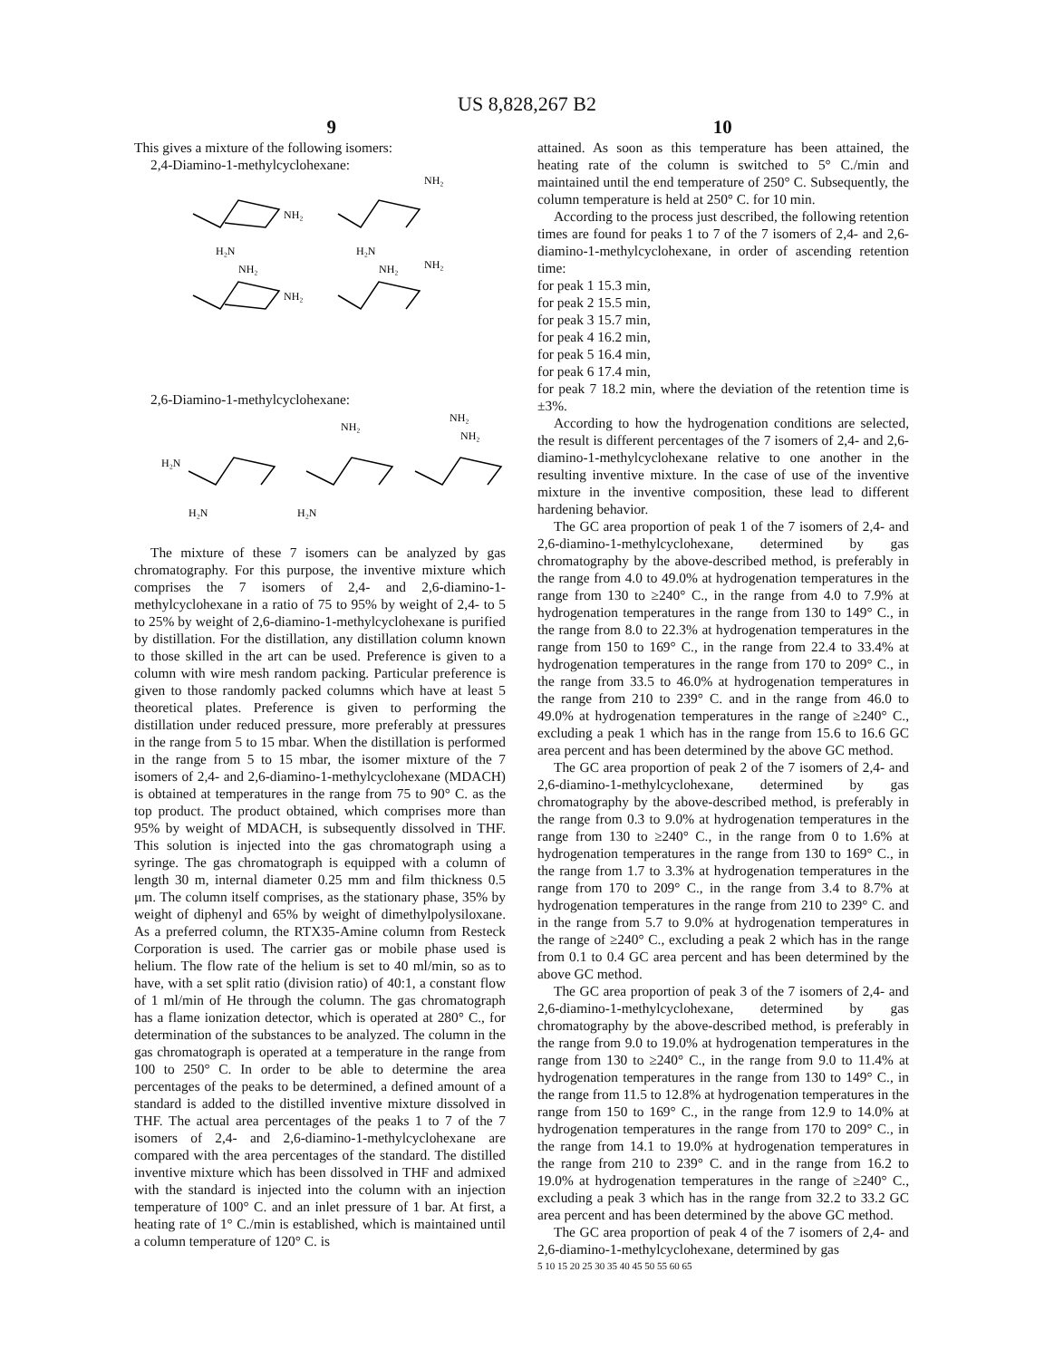US 8,828,267 B2
9 10
This gives a mixture of the following isomers:
2,4-Diamino-1-methylcyclohexane:
NH₂
NH₂
H₂N
H₂N
NH₂
NH₂
NH₂
NH₂
2,6-Diamino-1-methylcyclohexane:
H₂N
H₂N
NH₂
H₂N
NH₂
NH₂
The mixture of these 7 isomers can be analyzed by gas chromatography. For this purpose, the inventive mixture which comprises the 7 isomers of 2,4- and 2,6-diamino-1-methylcyclohexane in a ratio of 75 to 95% by weight of 2,4- to 5 to 25% by weight of 2,6-diamino-1-methylcyclohexane is purified by distillation. For the distillation, any distillation column known to those skilled in the art can be used. Preference is given to a column with wire mesh random packing. Particular preference is given to those randomly packed columns which have at least 5 theoretical plates. Preference is given to performing the distillation under reduced pressure, more preferably at pressures in the range from 5 to 15 mbar. When the distillation is performed in the range from 5 to 15 mbar, the isomer mixture of the 7 isomers of 2,4- and 2,6-diamino-1-methylcyclohexane (MDACH) is obtained at temperatures in the range from 75 to 90° C. as the top product. The product obtained, which comprises more than 95% by weight of MDACH, is subsequently dissolved in THF. This solution is injected into the gas chromatograph using a syringe. The gas chromatograph is equipped with a column of length 30 m, internal diameter 0.25 mm and film thickness 0.5 μm. The column itself comprises, as the stationary phase, 35% by weight of diphenyl and 65% by weight of dimethylpolysiloxane. As a preferred column, the RTX35-Amine column from Resteck Corporation is used. The carrier gas or mobile phase used is helium. The flow rate of the helium is set to 40 ml/min, so as to have, with a set split ratio (division ratio) of 40:1, a constant flow of 1 ml/min of He through the column. The gas chromatograph has a flame ionization detector, which is operated at 280° C., for determination of the substances to be analyzed. The column in the gas chromatograph is operated at a temperature in the range from 100 to 250° C. In order to be able to determine the area percentages of the peaks to be determined, a defined amount of a standard is added to the distilled inventive mixture dissolved in THF. The actual area percentages of the peaks 1 to 7 of the 7 isomers of 2,4- and 2,6-diamino-1-methylcyclohexane are compared with the area percentages of the standard. The distilled inventive mixture which has been dissolved in THF and admixed with the standard is injected into the column with an injection temperature of 100° C. and an inlet pressure of 1 bar. At first, a heating rate of 1° C./min is established, which is maintained until a column temperature of 120° C. is
attained. As soon as this temperature has been attained, the heating rate of the column is switched to 5° C./min and maintained until the end temperature of 250° C. Subsequently, the column temperature is held at 250° C. for 10 min.
According to the process just described, the following retention times are found for peaks 1 to 7 of the 7 isomers of 2,4- and 2,6-diamino-1-methylcyclohexane, in order of ascending retention time:
for peak 1 15.3 min,
for peak 2 15.5 min,
for peak 3 15.7 min,
for peak 4 16.2 min,
for peak 5 16.4 min,
for peak 6 17.4 min,
for peak 7 18.2 min, where the deviation of the retention time is ±3%.
According to how the hydrogenation conditions are selected, the result is different percentages of the 7 isomers of 2,4- and 2,6-diamino-1-methylcyclohexane relative to one another in the resulting inventive mixture. In the case of use of the inventive mixture in the inventive composition, these lead to different hardening behavior.
The GC area proportion of peak 1 of the 7 isomers of 2,4- and 2,6-diamino-1-methylcyclohexane, determined by gas chromatography by the above-described method, is preferably in the range from 4.0 to 49.0% at hydrogenation temperatures in the range from 130 to ≥240° C., in the range from 4.0 to 7.9% at hydrogenation temperatures in the range from 130 to 149° C., in the range from 8.0 to 22.3% at hydrogenation temperatures in the range from 150 to 169° C., in the range from 22.4 to 33.4% at hydrogenation temperatures in the range from 170 to 209° C., in the range from 33.5 to 46.0% at hydrogenation temperatures in the range from 210 to 239° C. and in the range from 46.0 to 49.0% at hydrogenation temperatures in the range of ≥240° C., excluding a peak 1 which has in the range from 15.6 to 16.6 GC area percent and has been determined by the above GC method.
The GC area proportion of peak 2 of the 7 isomers of 2,4- and 2,6-diamino-1-methylcyclohexane, determined by gas chromatography by the above-described method, is preferably in the range from 0.3 to 9.0% at hydrogenation temperatures in the range from 130 to ≥240° C., in the range from 0 to 1.6% at hydrogenation temperatures in the range from 130 to 169° C., in the range from 1.7 to 3.3% at hydrogenation temperatures in the range from 170 to 209° C., in the range from 3.4 to 8.7% at hydrogenation temperatures in the range from 210 to 239° C. and in the range from 5.7 to 9.0% at hydrogenation temperatures in the range of ≥240° C., excluding a peak 2 which has in the range from 0.1 to 0.4 GC area percent and has been determined by the above GC method.
The GC area proportion of peak 3 of the 7 isomers of 2,4- and 2,6-diamino-1-methylcyclohexane, determined by gas chromatography by the above-described method, is preferably in the range from 9.0 to 19.0% at hydrogenation temperatures in the range from 130 to ≥240° C., in the range from 9.0 to 11.4% at hydrogenation temperatures in the range from 130 to 149° C., in the range from 11.5 to 12.8% at hydrogenation temperatures in the range from 150 to 169° C., in the range from 12.9 to 14.0% at hydrogenation temperatures in the range from 170 to 209° C., in the range from 14.1 to 19.0% at hydrogenation temperatures in the range from 210 to 239° C. and in the range from 16.2 to 19.0% at hydrogenation temperatures in the range of ≥240° C., excluding a peak 3 which has in the range from 32.2 to 33.2 GC area percent and has been determined by the above GC method.
The GC area proportion of peak 4 of the 7 isomers of 2,4- and 2,6-diamino-1-methylcyclohexane, determined by gas
5 10 15 20 25 30 35 40 45 50 55 60 65